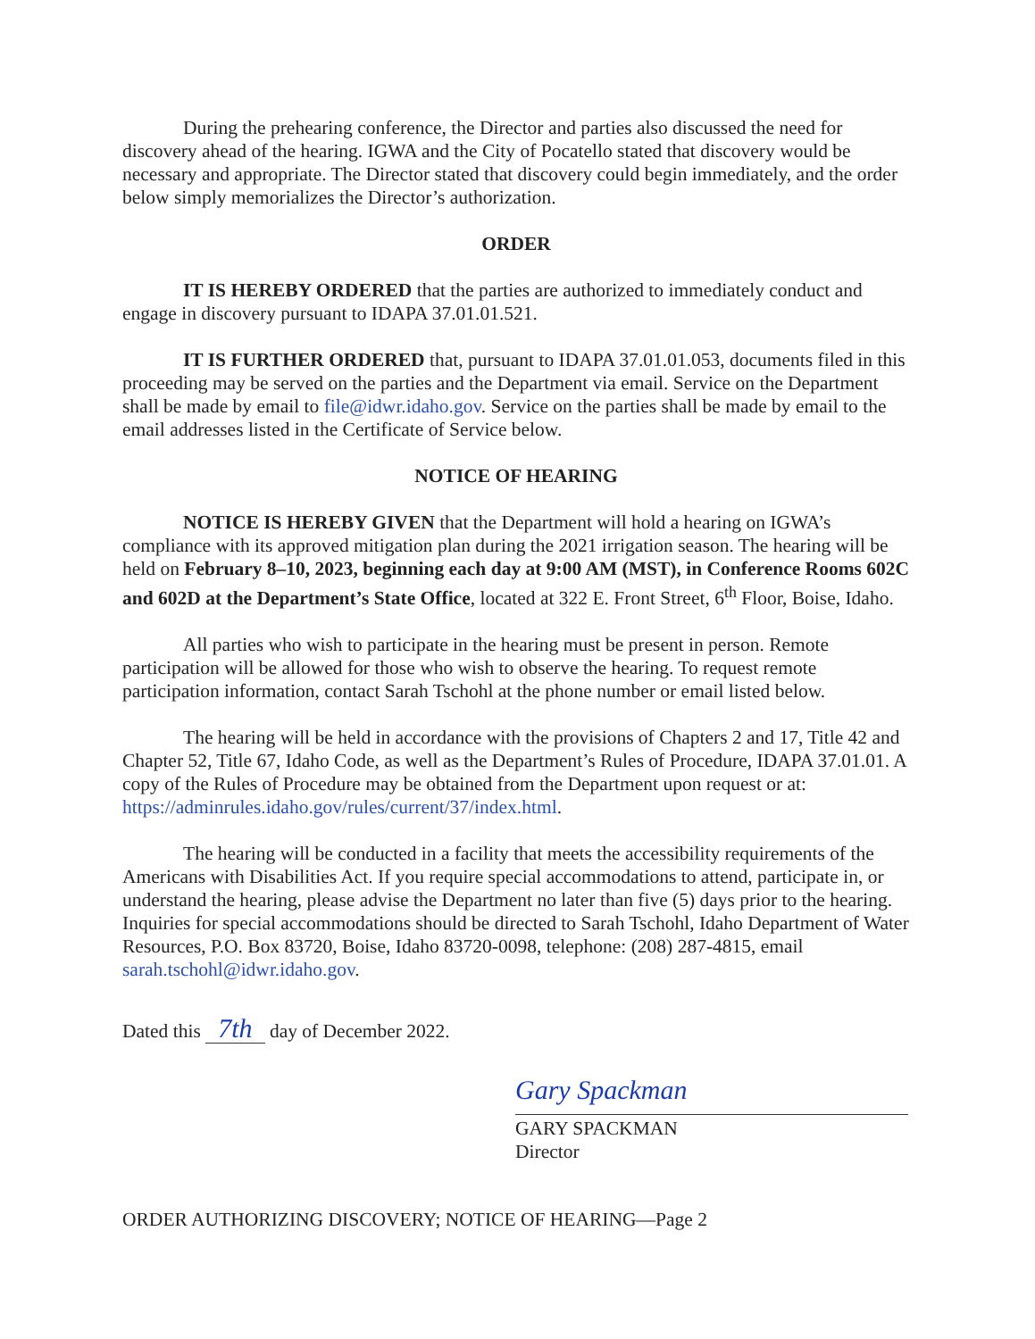During the prehearing conference, the Director and parties also discussed the need for discovery ahead of the hearing. IGWA and the City of Pocatello stated that discovery would be necessary and appropriate. The Director stated that discovery could begin immediately, and the order below simply memorializes the Director’s authorization.
ORDER
IT IS HEREBY ORDERED that the parties are authorized to immediately conduct and engage in discovery pursuant to IDAPA 37.01.01.521.
IT IS FURTHER ORDERED that, pursuant to IDAPA 37.01.01.053, documents filed in this proceeding may be served on the parties and the Department via email. Service on the Department shall be made by email to file@idwr.idaho.gov. Service on the parties shall be made by email to the email addresses listed in the Certificate of Service below.
NOTICE OF HEARING
NOTICE IS HEREBY GIVEN that the Department will hold a hearing on IGWA’s compliance with its approved mitigation plan during the 2021 irrigation season. The hearing will be held on February 8–10, 2023, beginning each day at 9:00 AM (MST), in Conference Rooms 602C and 602D at the Department’s State Office, located at 322 E. Front Street, 6<sup>th</sup> Floor, Boise, Idaho.
All parties who wish to participate in the hearing must be present in person. Remote participation will be allowed for those who wish to observe the hearing. To request remote participation information, contact Sarah Tschohl at the phone number or email listed below.
The hearing will be held in accordance with the provisions of Chapters 2 and 17, Title 42 and Chapter 52, Title 67, Idaho Code, as well as the Department’s Rules of Procedure, IDAPA 37.01.01. A copy of the Rules of Procedure may be obtained from the Department upon request or at: https://adminrules.idaho.gov/rules/current/37/index.html.
The hearing will be conducted in a facility that meets the accessibility requirements of the Americans with Disabilities Act. If you require special accommodations to attend, participate in, or understand the hearing, please advise the Department no later than five (5) days prior to the hearing. Inquiries for special accommodations should be directed to Sarah Tschohl, Idaho Department of Water Resources, P.O. Box 83720, Boise, Idaho 83720-0098, telephone: (208) 287-4815, email sarah.tschohl@idwr.idaho.gov.
Dated this 7th day of December 2022.
Gary Spackman
GARY SPACKMAN
Director
ORDER AUTHORIZING DISCOVERY; NOTICE OF HEARING—Page 2